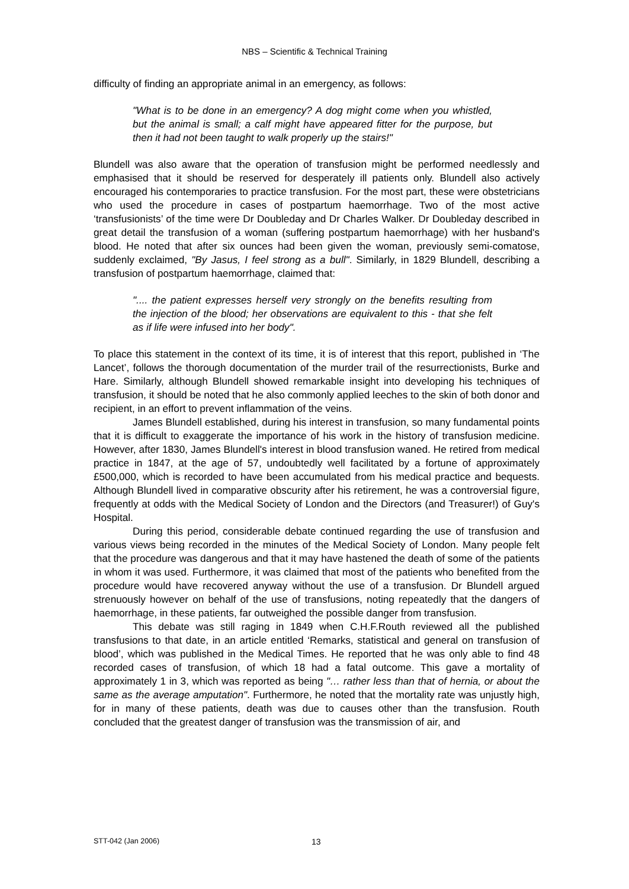NBS – Scientific & Technical Training
difficulty of finding an appropriate animal in an emergency, as follows:
"What is to be done in an emergency? A dog might come when you whistled, but the animal is small; a calf might have appeared fitter for the purpose, but then it had not been taught to walk properly up the stairs!"
Blundell was also aware that the operation of transfusion might be performed needlessly and emphasised that it should be reserved for desperately ill patients only. Blundell also actively encouraged his contemporaries to practice transfusion. For the most part, these were obstetricians who used the procedure in cases of postpartum haemorrhage. Two of the most active ‘transfusionists’ of the time were Dr Doubleday and Dr Charles Walker. Dr Doubleday described in great detail the transfusion of a woman (suffering postpartum haemorrhage) with her husband's blood. He noted that after six ounces had been given the woman, previously semi-comatose, suddenly exclaimed, "By Jasus, I feel strong as a bull". Similarly, in 1829 Blundell, describing a transfusion of postpartum haemorrhage, claimed that:
".... the patient expresses herself very strongly on the benefits resulting from the injection of the blood; her observations are equivalent to this - that she felt as if life were infused into her body".
To place this statement in the context of its time, it is of interest that this report, published in ‘The Lancet’, follows the thorough documentation of the murder trail of the resurrectionists, Burke and Hare. Similarly, although Blundell showed remarkable insight into developing his techniques of transfusion, it should be noted that he also commonly applied leeches to the skin of both donor and recipient, in an effort to prevent inflammation of the veins.
James Blundell established, during his interest in transfusion, so many fundamental points that it is difficult to exaggerate the importance of his work in the history of transfusion medicine. However, after 1830, James Blundell's interest in blood transfusion waned. He retired from medical practice in 1847, at the age of 57, undoubtedly well facilitated by a fortune of approximately £500,000, which is recorded to have been accumulated from his medical practice and bequests. Although Blundell lived in comparative obscurity after his retirement, he was a controversial figure, frequently at odds with the Medical Society of London and the Directors (and Treasurer!) of Guy's Hospital.
During this period, considerable debate continued regarding the use of transfusion and various views being recorded in the minutes of the Medical Society of London. Many people felt that the procedure was dangerous and that it may have hastened the death of some of the patients in whom it was used. Furthermore, it was claimed that most of the patients who benefited from the procedure would have recovered anyway without the use of a transfusion. Dr Blundell argued strenuously however on behalf of the use of transfusions, noting repeatedly that the dangers of haemorrhage, in these patients, far outweighed the possible danger from transfusion.
This debate was still raging in 1849 when C.H.F.Routh reviewed all the published transfusions to that date, in an article entitled ‘Remarks, statistical and general on transfusion of blood’, which was published in the Medical Times. He reported that he was only able to find 48 recorded cases of transfusion, of which 18 had a fatal outcome. This gave a mortality of approximately 1 in 3, which was reported as being "… rather less than that of hernia, or about the same as the average amputation". Furthermore, he noted that the mortality rate was unjustly high, for in many of these patients, death was due to causes other than the transfusion. Routh concluded that the greatest danger of transfusion was the transmission of air, and
STT-042 (Jan 2006) 13